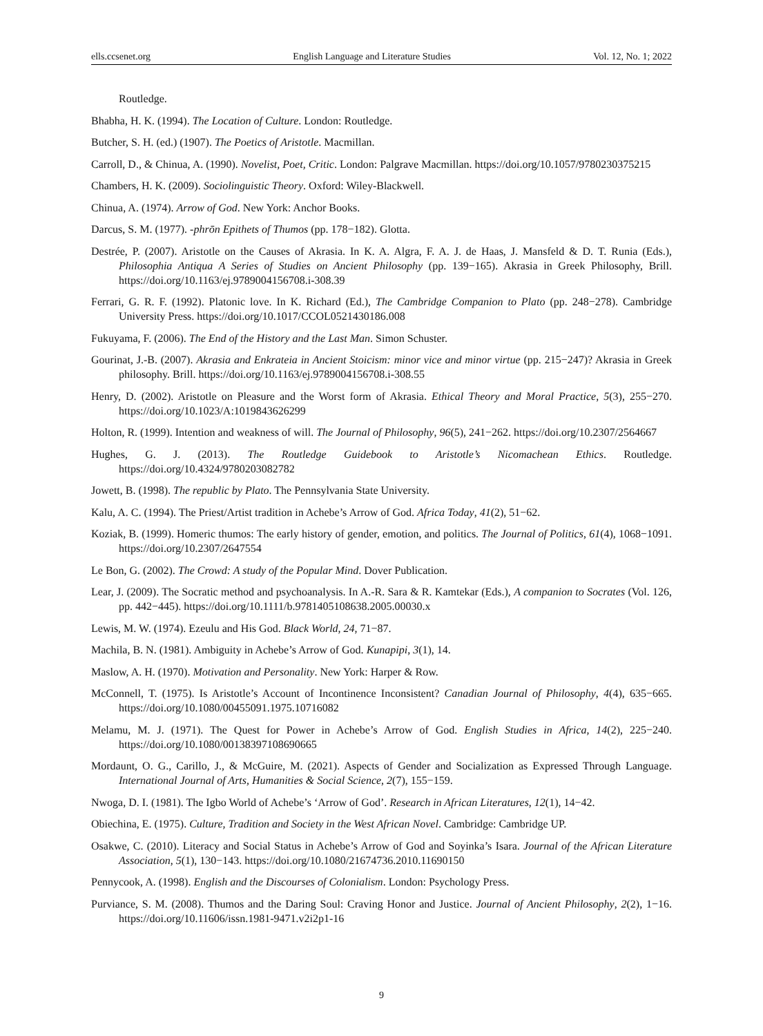ells.ccsenet.org English Language and Literature Studies Vol. 12, No. 1; 2022
Routledge.
Bhabha, H. K. (1994). The Location of Culture. London: Routledge.
Butcher, S. H. (ed.) (1907). The Poetics of Aristotle. Macmillan.
Carroll, D., & Chinua, A. (1990). Novelist, Poet, Critic. London: Palgrave Macmillan. https://doi.org/10.1057/9780230375215
Chambers, H. K. (2009). Sociolinguistic Theory. Oxford: Wiley-Blackwell.
Chinua, A. (1974). Arrow of God. New York: Anchor Books.
Darcus, S. M. (1977). -phrōn Epithets of Thumos (pp. 178−182). Glotta.
Destrée, P. (2007). Aristotle on the Causes of Akrasia. In K. A. Algra, F. A. J. de Haas, J. Mansfeld & D. T. Runia (Eds.), Philosophia Antiqua A Series of Studies on Ancient Philosophy (pp. 139−165). Akrasia in Greek Philosophy, Brill. https://doi.org/10.1163/ej.9789004156708.i-308.39
Ferrari, G. R. F. (1992). Platonic love. In K. Richard (Ed.), The Cambridge Companion to Plato (pp. 248−278). Cambridge University Press. https://doi.org/10.1017/CCOL0521430186.008
Fukuyama, F. (2006). The End of the History and the Last Man. Simon Schuster.
Gourinat, J.-B. (2007). Akrasia and Enkrateia in Ancient Stoicism: minor vice and minor virtue (pp. 215−247)? Akrasia in Greek philosophy. Brill. https://doi.org/10.1163/ej.9789004156708.i-308.55
Henry, D. (2002). Aristotle on Pleasure and the Worst form of Akrasia. Ethical Theory and Moral Practice, 5(3), 255−270. https://doi.org/10.1023/A:1019843626299
Holton, R. (1999). Intention and weakness of will. The Journal of Philosophy, 96(5), 241−262. https://doi.org/10.2307/2564667
Hughes, G. J. (2013). The Routledge Guidebook to Aristotle’s Nicomachean Ethics. Routledge. https://doi.org/10.4324/9780203082782
Jowett, B. (1998). The republic by Plato. The Pennsylvania State University.
Kalu, A. C. (1994). The Priest/Artist tradition in Achebe’s Arrow of God. Africa Today, 41(2), 51−62.
Koziak, B. (1999). Homeric thumos: The early history of gender, emotion, and politics. The Journal of Politics, 61(4), 1068−1091. https://doi.org/10.2307/2647554
Le Bon, G. (2002). The Crowd: A study of the Popular Mind. Dover Publication.
Lear, J. (2009). The Socratic method and psychoanalysis. In A.-R. Sara & R. Kamtekar (Eds.), A companion to Socrates (Vol. 126, pp. 442−445). https://doi.org/10.1111/b.9781405108638.2005.00030.x
Lewis, M. W. (1974). Ezeulu and His God. Black World, 24, 71−87.
Machila, B. N. (1981). Ambiguity in Achebe’s Arrow of God. Kunapipi, 3(1), 14.
Maslow, A. H. (1970). Motivation and Personality. New York: Harper & Row.
McConnell, T. (1975). Is Aristotle’s Account of Incontinence Inconsistent? Canadian Journal of Philosophy, 4(4), 635−665. https://doi.org/10.1080/00455091.1975.10716082
Melamu, M. J. (1971). The Quest for Power in Achebe’s Arrow of God. English Studies in Africa, 14(2), 225−240. https://doi.org/10.1080/00138397108690665
Mordaunt, O. G., Carillo, J., & McGuire, M. (2021). Aspects of Gender and Socialization as Expressed Through Language. International Journal of Arts, Humanities & Social Science, 2(7), 155−159.
Nwoga, D. I. (1981). The Igbo World of Achebe’s ‘Arrow of God’. Research in African Literatures, 12(1), 14−42.
Obiechina, E. (1975). Culture, Tradition and Society in the West African Novel. Cambridge: Cambridge UP.
Osakwe, C. (2010). Literacy and Social Status in Achebe’s Arrow of God and Soyinka’s Isara. Journal of the African Literature Association, 5(1), 130−143. https://doi.org/10.1080/21674736.2010.11690150
Pennycook, A. (1998). English and the Discourses of Colonialism. London: Psychology Press.
Purviance, S. M. (2008). Thumos and the Daring Soul: Craving Honor and Justice. Journal of Ancient Philosophy, 2(2), 1−16. https://doi.org/10.11606/issn.1981-9471.v2i2p1-16
9